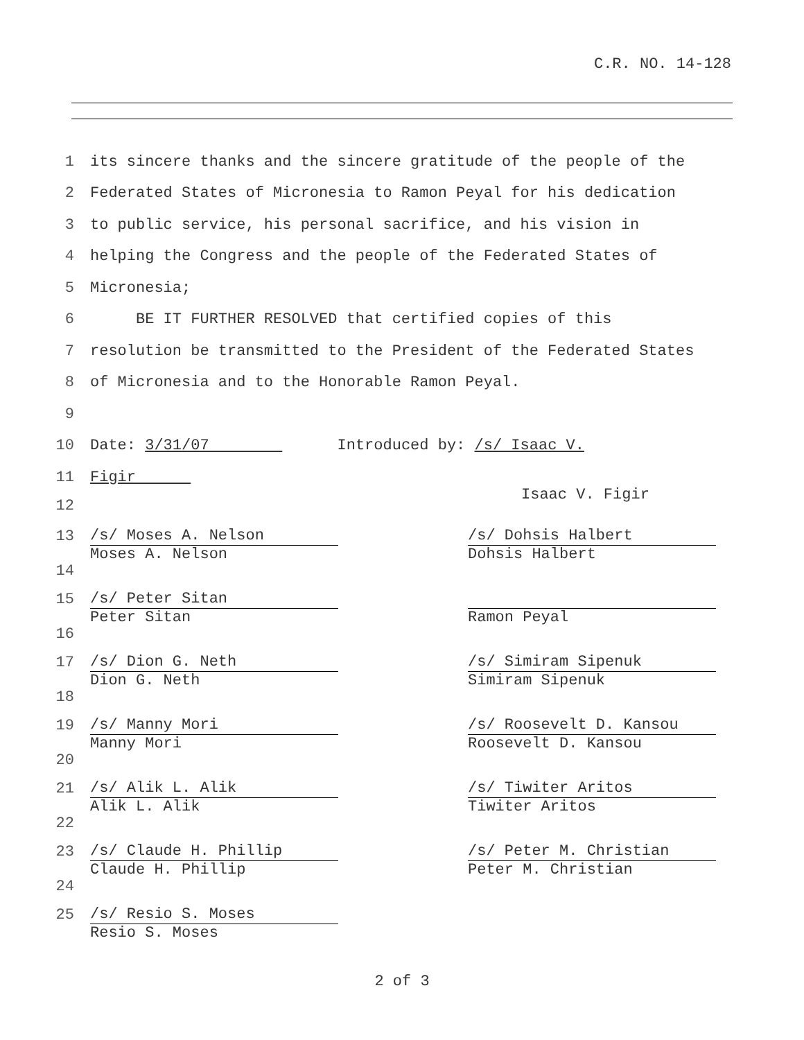C.R. NO. 14-128
1 its sincere thanks and the sincere gratitude of the people of the
2 Federated States of Micronesia to Ramon Peyal for his dedication
3 to public service, his personal sacrifice, and his vision in
4 helping the Congress and the people of the Federated States of
5 Micronesia;
6 BE IT FURTHER RESOLVED that certified copies of this
7 resolution be transmitted to the President of the Federated States
8 of Micronesia and to the Honorable Ramon Peyal.
9
10 Date: 3/31/07 Introduced by: /s/ Isaac V.
11 Figir
12 Isaac V. Figir
13
14
/s/ Moses A. Nelson
Moses A. Nelson
/s/ Dohsis Halbert
Dohsis Halbert
15
16
/s/ Peter Sitan
Peter Sitan
Ramon Peyal
17
18
/s/ Dion G. Neth
Dion G. Neth
/s/ Simiram Sipenuk
Simiram Sipenuk
19
20
/s/ Manny Mori
Manny Mori
/s/ Roosevelt D. Kansou
Roosevelt D. Kansou
21
22
/s/ Alik L. Alik
Alik L. Alik
/s/ Tiwiter Aritos
Tiwiter Aritos
23
24
/s/ Claude H. Phillip
Claude H. Phillip
/s/ Peter M. Christian
Peter M. Christian
25
/s/ Resio S. Moses
Resio S. Moses
2 of 3